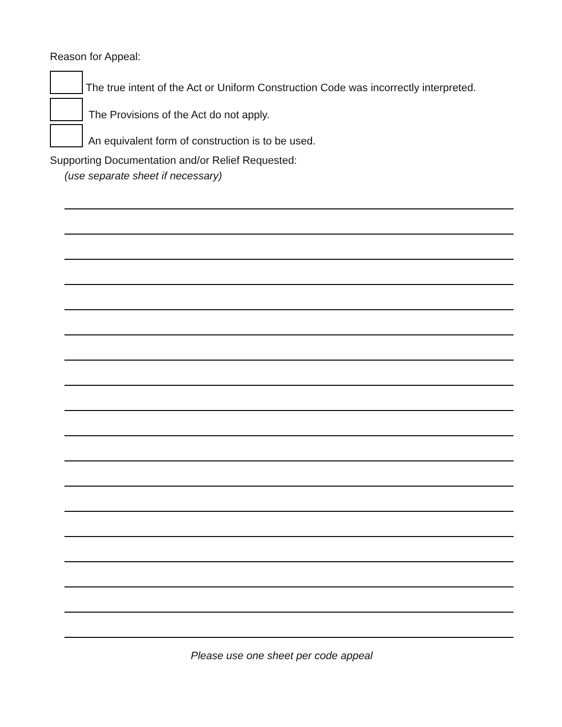Reason for Appeal:
The true intent of the Act or Uniform Construction Code was incorrectly interpreted.
The Provisions of the Act do not apply.
An equivalent form of construction is to be used.
Supporting Documentation and/or Relief Requested:
(use separate sheet if necessary)
Please use one sheet per code appeal